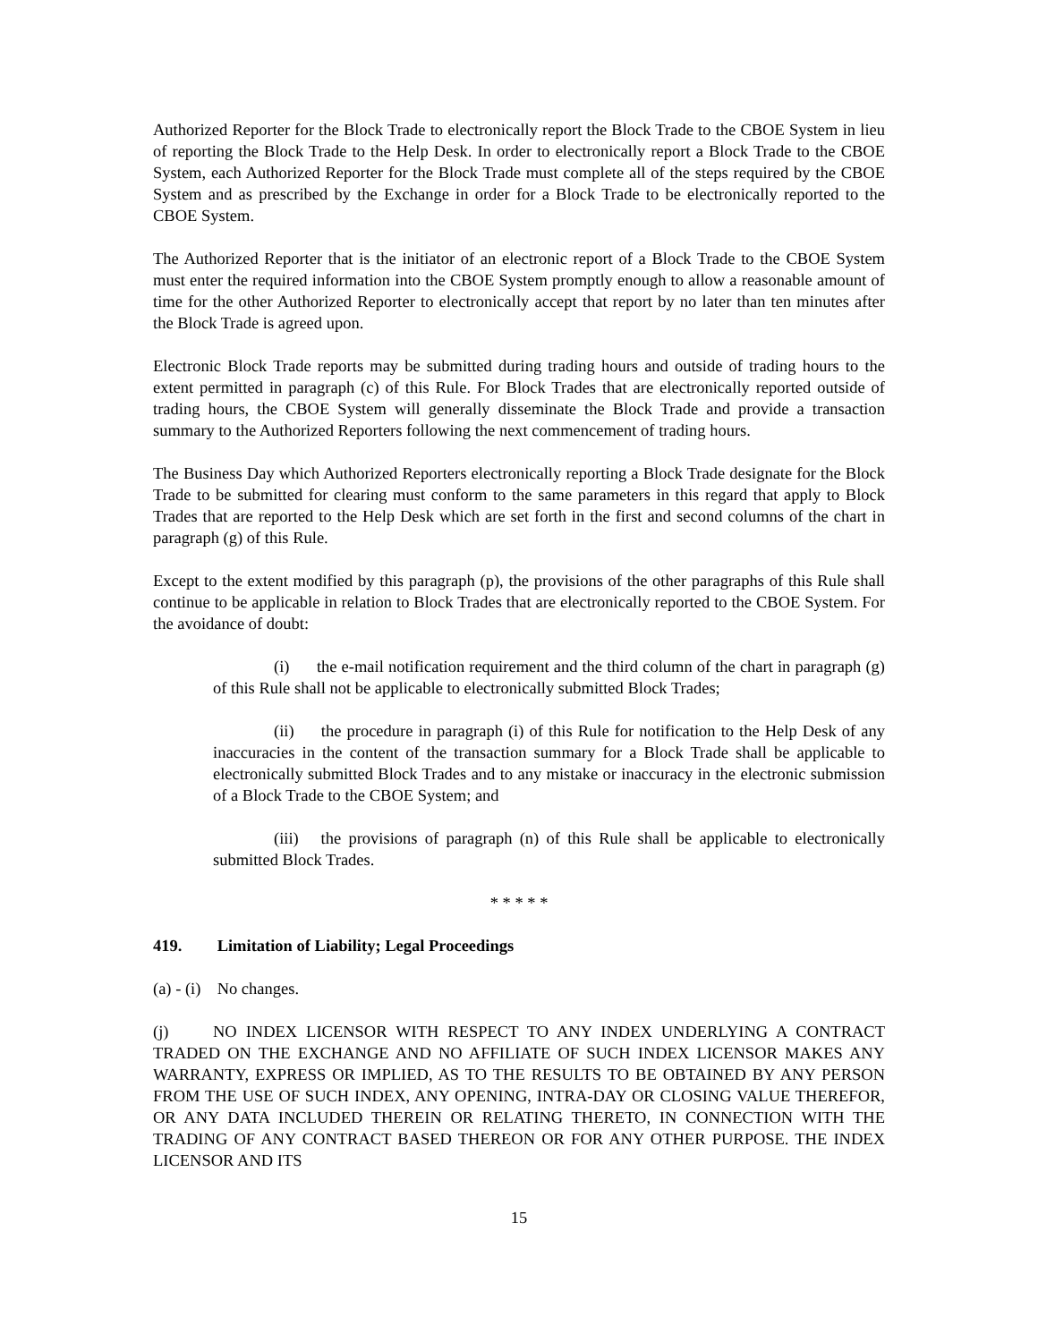Authorized Reporter for the Block Trade to electronically report the Block Trade to the CBOE System in lieu of reporting the Block Trade to the Help Desk. In order to electronically report a Block Trade to the CBOE System, each Authorized Reporter for the Block Trade must complete all of the steps required by the CBOE System and as prescribed by the Exchange in order for a Block Trade to be electronically reported to the CBOE System.
The Authorized Reporter that is the initiator of an electronic report of a Block Trade to the CBOE System must enter the required information into the CBOE System promptly enough to allow a reasonable amount of time for the other Authorized Reporter to electronically accept that report by no later than ten minutes after the Block Trade is agreed upon.
Electronic Block Trade reports may be submitted during trading hours and outside of trading hours to the extent permitted in paragraph (c) of this Rule. For Block Trades that are electronically reported outside of trading hours, the CBOE System will generally disseminate the Block Trade and provide a transaction summary to the Authorized Reporters following the next commencement of trading hours.
The Business Day which Authorized Reporters electronically reporting a Block Trade designate for the Block Trade to be submitted for clearing must conform to the same parameters in this regard that apply to Block Trades that are reported to the Help Desk which are set forth in the first and second columns of the chart in paragraph (g) of this Rule.
Except to the extent modified by this paragraph (p), the provisions of the other paragraphs of this Rule shall continue to be applicable in relation to Block Trades that are electronically reported to the CBOE System. For the avoidance of doubt:
(i) the e-mail notification requirement and the third column of the chart in paragraph (g) of this Rule shall not be applicable to electronically submitted Block Trades;
(ii) the procedure in paragraph (i) of this Rule for notification to the Help Desk of any inaccuracies in the content of the transaction summary for a Block Trade shall be applicable to electronically submitted Block Trades and to any mistake or inaccuracy in the electronic submission of a Block Trade to the CBOE System; and
(iii) the provisions of paragraph (n) of this Rule shall be applicable to electronically submitted Block Trades.
* * * * *
419. Limitation of Liability; Legal Proceedings
(a) - (i) No changes.
(j) NO INDEX LICENSOR WITH RESPECT TO ANY INDEX UNDERLYING A CONTRACT TRADED ON THE EXCHANGE AND NO AFFILIATE OF SUCH INDEX LICENSOR MAKES ANY WARRANTY, EXPRESS OR IMPLIED, AS TO THE RESULTS TO BE OBTAINED BY ANY PERSON FROM THE USE OF SUCH INDEX, ANY OPENING, INTRA-DAY OR CLOSING VALUE THEREFOR, OR ANY DATA INCLUDED THEREIN OR RELATING THERETO, IN CONNECTION WITH THE TRADING OF ANY CONTRACT BASED THEREON OR FOR ANY OTHER PURPOSE. THE INDEX LICENSOR AND ITS
15